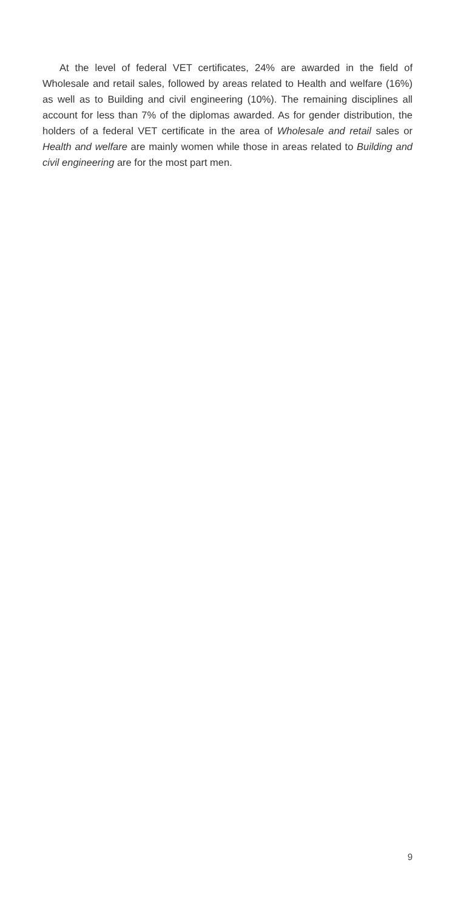At the level of federal VET certificates, 24% are awarded in the field of Wholesale and retail sales, followed by areas related to Health and welfare (16%) as well as to Building and civil engineering (10%). The remaining disciplines all account for less than 7% of the diplomas awarded. As for gender distribution, the holders of a federal VET certificate in the area of Wholesale and retail sales or Health and welfare are mainly women while those in areas related to Building and civil engineering are for the most part men.
9